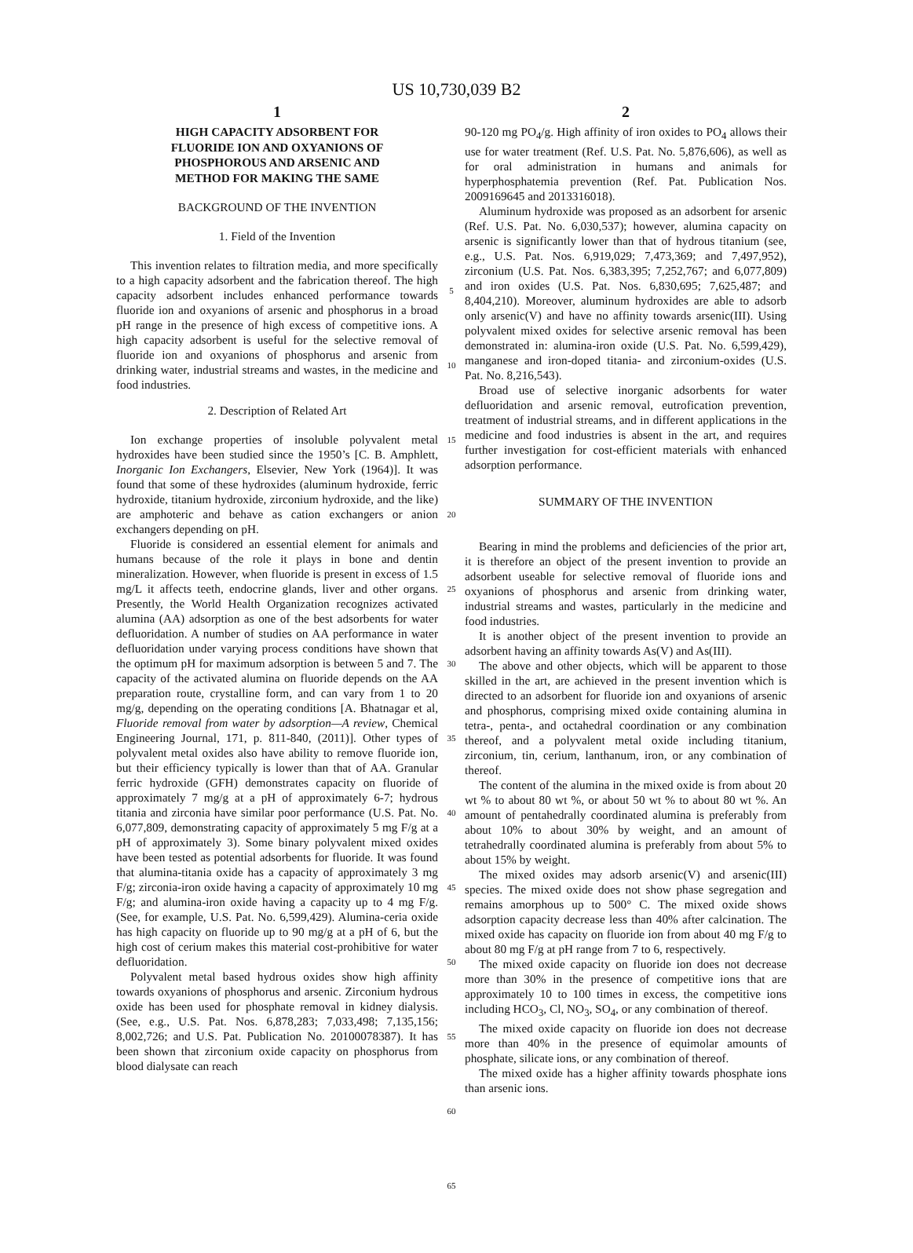US 10,730,039 B2
1
HIGH CAPACITY ADSORBENT FOR
FLUORIDE ION AND OXYANIONS OF
PHOSPHOROUS AND ARSENIC AND
METHOD FOR MAKING THE SAME
BACKGROUND OF THE INVENTION
1. Field of the Invention
This invention relates to filtration media, and more specifically to a high capacity adsorbent and the fabrication thereof. The high capacity adsorbent includes enhanced performance towards fluoride ion and oxyanions of arsenic and phosphorus in a broad pH range in the presence of high excess of competitive ions. A high capacity adsorbent is useful for the selective removal of fluoride ion and oxyanions of phosphorus and arsenic from drinking water, industrial streams and wastes, in the medicine and food industries.
2. Description of Related Art
Ion exchange properties of insoluble polyvalent metal hydroxides have been studied since the 1950’s [C. B. Amphlett, Inorganic Ion Exchangers, Elsevier, New York (1964)]. It was found that some of these hydroxides (aluminum hydroxide, ferric hydroxide, titanium hydroxide, zirconium hydroxide, and the like) are amphoteric and behave as cation exchangers or anion exchangers depending on pH.
Fluoride is considered an essential element for animals and humans because of the role it plays in bone and dentin mineralization. However, when fluoride is present in excess of 1.5 mg/L it affects teeth, endocrine glands, liver and other organs. Presently, the World Health Organization recognizes activated alumina (AA) adsorption as one of the best adsorbents for water defluoridation. A number of studies on AA performance in water defluoridation under varying process conditions have shown that the optimum pH for maximum adsorption is between 5 and 7. The capacity of the activated alumina on fluoride depends on the AA preparation route, crystalline form, and can vary from 1 to 20 mg/g, depending on the operating conditions [A. Bhatnagar et al, Fluoride removal from water by adsorption—A review, Chemical Engineering Journal, 171, p. 811-840, (2011)]. Other types of polyvalent metal oxides also have ability to remove fluoride ion, but their efficiency typically is lower than that of AA. Granular ferric hydroxide (GFH) demonstrates capacity on fluoride of approximately 7 mg/g at a pH of approximately 6-7; hydrous titania and zirconia have similar poor performance (U.S. Pat. No. 6,077,809, demonstrating capacity of approximately 5 mg F/g at a pH of approximately 3). Some binary polyvalent mixed oxides have been tested as potential adsorbents for fluoride. It was found that alumina-titania oxide has a capacity of approximately 3 mg F/g; zirconia-iron oxide having a capacity of approximately 10 mg F/g; and alumina-iron oxide having a capacity up to 4 mg F/g. (See, for example, U.S. Pat. No. 6,599,429). Alumina-ceria oxide has high capacity on fluoride up to 90 mg/g at a pH of 6, but the high cost of cerium makes this material cost-prohibitive for water defluoridation.
Polyvalent metal based hydrous oxides show high affinity towards oxyanions of phosphorus and arsenic. Zirconium hydrous oxide has been used for phosphate removal in kidney dialysis. (See, e.g., U.S. Pat. Nos. 6,878,283; 7,033,498; 7,135,156; 8,002,726; and U.S. Pat. Publication No. 20100078387). It has been shown that zirconium oxide capacity on phosphorus from blood dialysate can reach
5
10
15
20
25
30
35
40
45
50
55
60
65
2
90-120 mg PO<sub>4</sub>/g. High affinity of iron oxides to PO<sub>4</sub> allows their use for water treatment (Ref. U.S. Pat. No. 5,876,606), as well as for oral administration in humans and animals for hyperphosphatemia prevention (Ref. Pat. Publication Nos. 2009169645 and 2013316018).
Aluminum hydroxide was proposed as an adsorbent for arsenic (Ref. U.S. Pat. No. 6,030,537); however, alumina capacity on arsenic is significantly lower than that of hydrous titanium (see, e.g., U.S. Pat. Nos. 6,919,029; 7,473,369; and 7,497,952), zirconium (U.S. Pat. Nos. 6,383,395; 7,252,767; and 6,077,809) and iron oxides (U.S. Pat. Nos. 6,830,695; 7,625,487; and 8,404,210). Moreover, aluminum hydroxides are able to adsorb only arsenic(V) and have no affinity towards arsenic(III). Using polyvalent mixed oxides for selective arsenic removal has been demonstrated in: alumina-iron oxide (U.S. Pat. No. 6,599,429), manganese and iron-doped titania- and zirconium-oxides (U.S. Pat. No. 8,216,543).
Broad use of selective inorganic adsorbents for water defluoridation and arsenic removal, eutrofication prevention, treatment of industrial streams, and in different applications in the medicine and food industries is absent in the art, and requires further investigation for cost-efficient materials with enhanced adsorption performance.
SUMMARY OF THE INVENTION
Bearing in mind the problems and deficiencies of the prior art, it is therefore an object of the present invention to provide an adsorbent useable for selective removal of fluoride ions and oxyanions of phosphorus and arsenic from drinking water, industrial streams and wastes, particularly in the medicine and food industries.
It is another object of the present invention to provide an adsorbent having an affinity towards As(V) and As(III).
The above and other objects, which will be apparent to those skilled in the art, are achieved in the present invention which is directed to an adsorbent for fluoride ion and oxyanions of arsenic and phosphorus, comprising mixed oxide containing alumina in tetra-, penta-, and octahedral coordination or any combination thereof, and a polyvalent metal oxide including titanium, zirconium, tin, cerium, lanthanum, iron, or any combination of thereof.
The content of the alumina in the mixed oxide is from about 20 wt % to about 80 wt %, or about 50 wt % to about 80 wt %. An amount of pentahedrally coordinated alumina is preferably from about 10% to about 30% by weight, and an amount of tetrahedrally coordinated alumina is preferably from about 5% to about 15% by weight.
The mixed oxides may adsorb arsenic(V) and arsenic(III) species. The mixed oxide does not show phase segregation and remains amorphous up to 500° C. The mixed oxide shows adsorption capacity decrease less than 40% after calcination. The mixed oxide has capacity on fluoride ion from about 40 mg F/g to about 80 mg F/g at pH range from 7 to 6, respectively.
The mixed oxide capacity on fluoride ion does not decrease more than 30% in the presence of competitive ions that are approximately 10 to 100 times in excess, the competitive ions including HCO<sub>3</sub>, Cl, NO<sub>3</sub>, SO<sub>4</sub>, or any combination of thereof.
The mixed oxide capacity on fluoride ion does not decrease more than 40% in the presence of equimolar amounts of phosphate, silicate ions, or any combination of thereof.
The mixed oxide has a higher affinity towards phosphate ions than arsenic ions.